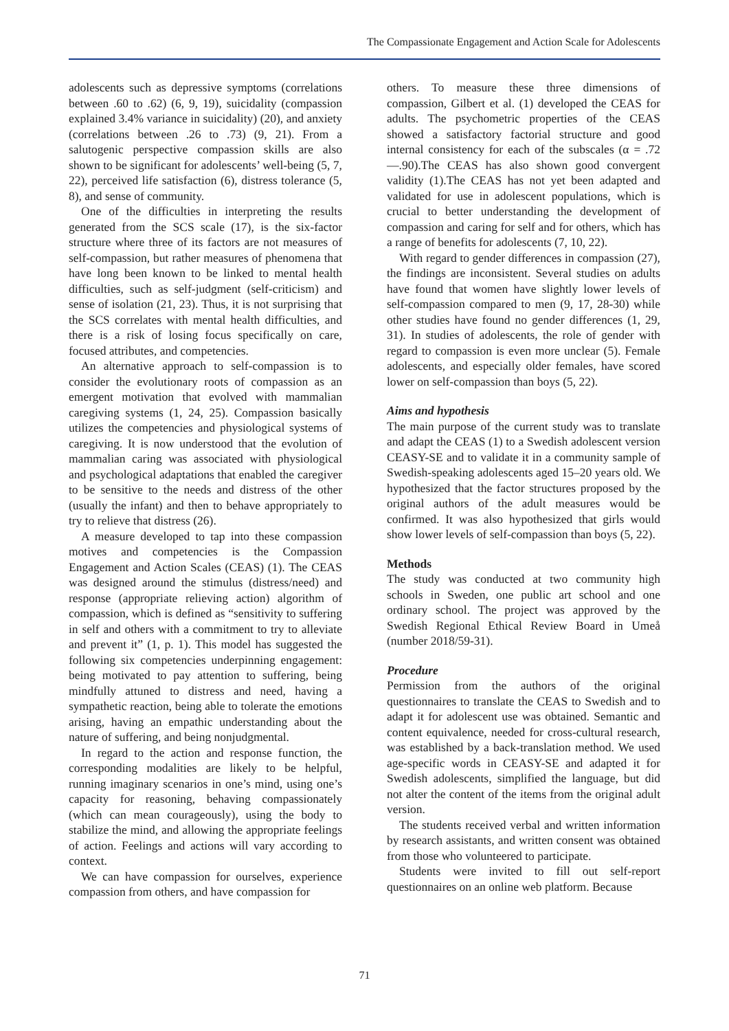The Compassionate Engagement and Action Scale for Adolescents
adolescents such as depressive symptoms (correlations between .60 to .62) (6, 9, 19), suicidality (compassion explained 3.4% variance in suicidality) (20), and anxiety (correlations between .26 to .73) (9, 21). From a salutogenic perspective compassion skills are also shown to be significant for adolescents’ well-being (5, 7, 22), perceived life satisfaction (6), distress tolerance (5, 8), and sense of community.
One of the difficulties in interpreting the results generated from the SCS scale (17), is the six-factor structure where three of its factors are not measures of self-compassion, but rather measures of phenomena that have long been known to be linked to mental health difficulties, such as self-judgment (self-criticism) and sense of isolation (21, 23). Thus, it is not surprising that the SCS correlates with mental health difficulties, and there is a risk of losing focus specifically on care, focused attributes, and competencies.
An alternative approach to self-compassion is to consider the evolutionary roots of compassion as an emergent motivation that evolved with mammalian caregiving systems (1, 24, 25). Compassion basically utilizes the competencies and physiological systems of caregiving. It is now understood that the evolution of mammalian caring was associated with physiological and psychological adaptations that enabled the caregiver to be sensitive to the needs and distress of the other (usually the infant) and then to behave appropriately to try to relieve that distress (26).
A measure developed to tap into these compassion motives and competencies is the Compassion Engagement and Action Scales (CEAS) (1). The CEAS was designed around the stimulus (distress/need) and response (appropriate relieving action) algorithm of compassion, which is defined as “sensitivity to suffering in self and others with a commitment to try to alleviate and prevent it” (1, p. 1). This model has suggested the following six competencies underpinning engagement: being motivated to pay attention to suffering, being mindfully attuned to distress and need, having a sympathetic reaction, being able to tolerate the emotions arising, having an empathic understanding about the nature of suffering, and being nonjudgmental.
In regard to the action and response function, the corresponding modalities are likely to be helpful, running imaginary scenarios in one’s mind, using one’s capacity for reasoning, behaving compassionately (which can mean courageously), using the body to stabilize the mind, and allowing the appropriate feelings of action. Feelings and actions will vary according to context.
We can have compassion for ourselves, experience compassion from others, and have compassion for
others. To measure these three dimensions of compassion, Gilbert et al. (1) developed the CEAS for adults. The psychometric properties of the CEAS showed a satisfactory factorial structure and good internal consistency for each of the subscales (α = .72—.90).The CEAS has also shown good convergent validity (1).The CEAS has not yet been adapted and validated for use in adolescent populations, which is crucial to better understanding the development of compassion and caring for self and for others, which has a range of benefits for adolescents (7, 10, 22).
With regard to gender differences in compassion (27), the findings are inconsistent. Several studies on adults have found that women have slightly lower levels of self-compassion compared to men (9, 17, 28-30) while other studies have found no gender differences (1, 29, 31). In studies of adolescents, the role of gender with regard to compassion is even more unclear (5). Female adolescents, and especially older females, have scored lower on self-compassion than boys (5, 22).
Aims and hypothesis
The main purpose of the current study was to translate and adapt the CEAS (1) to a Swedish adolescent version CEASY-SE and to validate it in a community sample of Swedish-speaking adolescents aged 15–20 years old. We hypothesized that the factor structures proposed by the original authors of the adult measures would be confirmed. It was also hypothesized that girls would show lower levels of self-compassion than boys (5, 22).
Methods
The study was conducted at two community high schools in Sweden, one public art school and one ordinary school. The project was approved by the Swedish Regional Ethical Review Board in Umeå (number 2018/59-31).
Procedure
Permission from the authors of the original questionnaires to translate the CEAS to Swedish and to adapt it for adolescent use was obtained. Semantic and content equivalence, needed for cross-cultural research, was established by a back-translation method. We used age-specific words in CEASY-SE and adapted it for Swedish adolescents, simplified the language, but did not alter the content of the items from the original adult version.
The students received verbal and written information by research assistants, and written consent was obtained from those who volunteered to participate.
Students were invited to fill out self-report questionnaires on an online web platform. Because
71